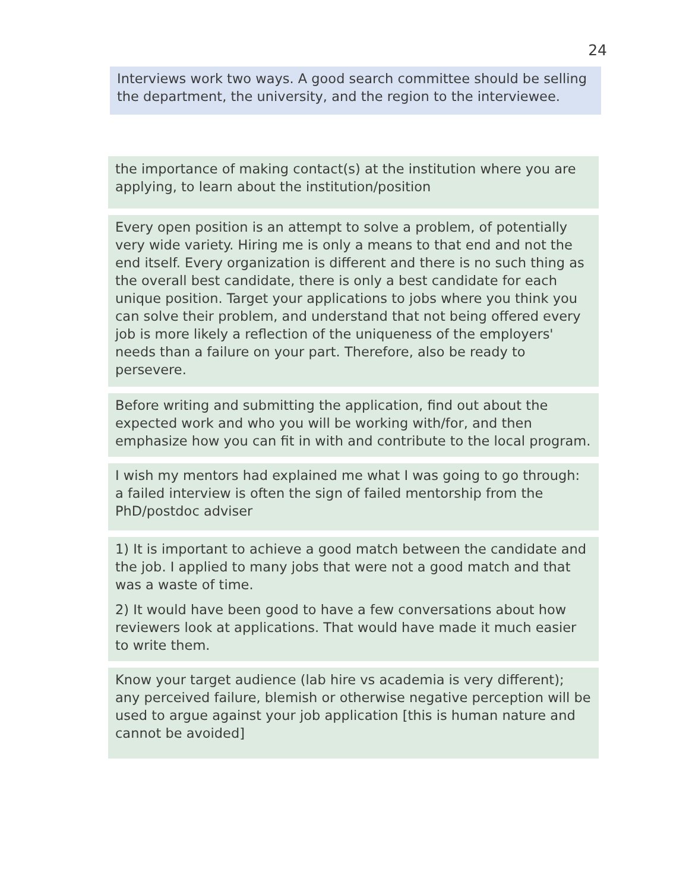24
Interviews work two ways. A good search committee should be selling the department, the university, and the region to the interviewee.
the importance of making contact(s) at the institution where you are applying, to learn about the institution/position
Every open position is an attempt to solve a problem, of potentially very wide variety. Hiring me is only a means to that end and not the end itself. Every organization is different and there is no such thing as the overall best candidate, there is only a best candidate for each unique position. Target your applications to jobs where you think you can solve their problem, and understand that not being offered every job is more likely a reflection of the uniqueness of the employers' needs than a failure on your part. Therefore, also be ready to persevere.
Before writing and submitting the application, find out about the expected work and who you will be working with/for, and then emphasize how you can fit in with and contribute to the local program.
I wish my mentors had explained me what I was going to go through: a failed interview is often the sign of failed mentorship from the PhD/postdoc adviser
1) It is important to achieve a good match between the candidate and the job. I applied to many jobs that were not a good match and that was a waste of time.
2) It would have been good to have a few conversations about how reviewers look at applications. That would have made it much easier to write them.
Know your target audience (lab hire vs academia is very different); any perceived failure, blemish or otherwise negative perception will be used to argue against your job application [this is human nature and cannot be avoided]